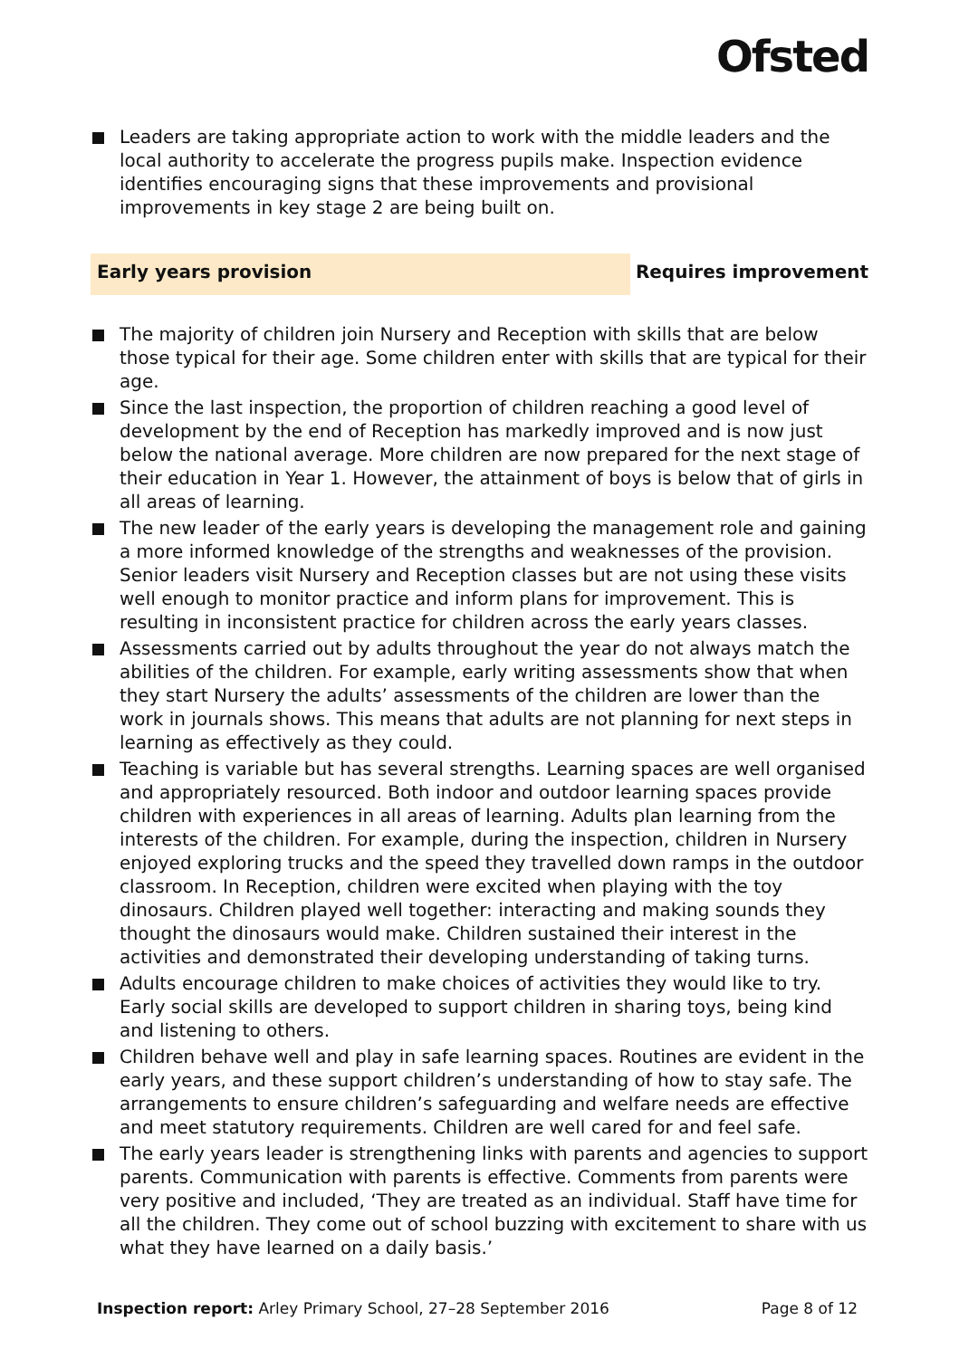Ofsted
Leaders are taking appropriate action to work with the middle leaders and the local authority to accelerate the progress pupils make. Inspection evidence identifies encouraging signs that these improvements and provisional improvements in key stage 2 are being built on.
Early years provision
Requires improvement
The majority of children join Nursery and Reception with skills that are below those typical for their age. Some children enter with skills that are typical for their age.
Since the last inspection, the proportion of children reaching a good level of development by the end of Reception has markedly improved and is now just below the national average. More children are now prepared for the next stage of their education in Year 1. However, the attainment of boys is below that of girls in all areas of learning.
The new leader of the early years is developing the management role and gaining a more informed knowledge of the strengths and weaknesses of the provision. Senior leaders visit Nursery and Reception classes but are not using these visits well enough to monitor practice and inform plans for improvement. This is resulting in inconsistent practice for children across the early years classes.
Assessments carried out by adults throughout the year do not always match the abilities of the children. For example, early writing assessments show that when they start Nursery the adults’ assessments of the children are lower than the work in journals shows. This means that adults are not planning for next steps in learning as effectively as they could.
Teaching is variable but has several strengths. Learning spaces are well organised and appropriately resourced. Both indoor and outdoor learning spaces provide children with experiences in all areas of learning. Adults plan learning from the interests of the children. For example, during the inspection, children in Nursery enjoyed exploring trucks and the speed they travelled down ramps in the outdoor classroom. In Reception, children were excited when playing with the toy dinosaurs. Children played well together: interacting and making sounds they thought the dinosaurs would make. Children sustained their interest in the activities and demonstrated their developing understanding of taking turns.
Adults encourage children to make choices of activities they would like to try. Early social skills are developed to support children in sharing toys, being kind and listening to others.
Children behave well and play in safe learning spaces. Routines are evident in the early years, and these support children’s understanding of how to stay safe. The arrangements to ensure children’s safeguarding and welfare needs are effective and meet statutory requirements. Children are well cared for and feel safe.
The early years leader is strengthening links with parents and agencies to support parents. Communication with parents is effective. Comments from parents were very positive and included, ‘They are treated as an individual. Staff have time for all the children. They come out of school buzzing with excitement to share with us what they have learned on a daily basis.’
Inspection report: Arley Primary School, 27–28 September 2016 Page 8 of 12